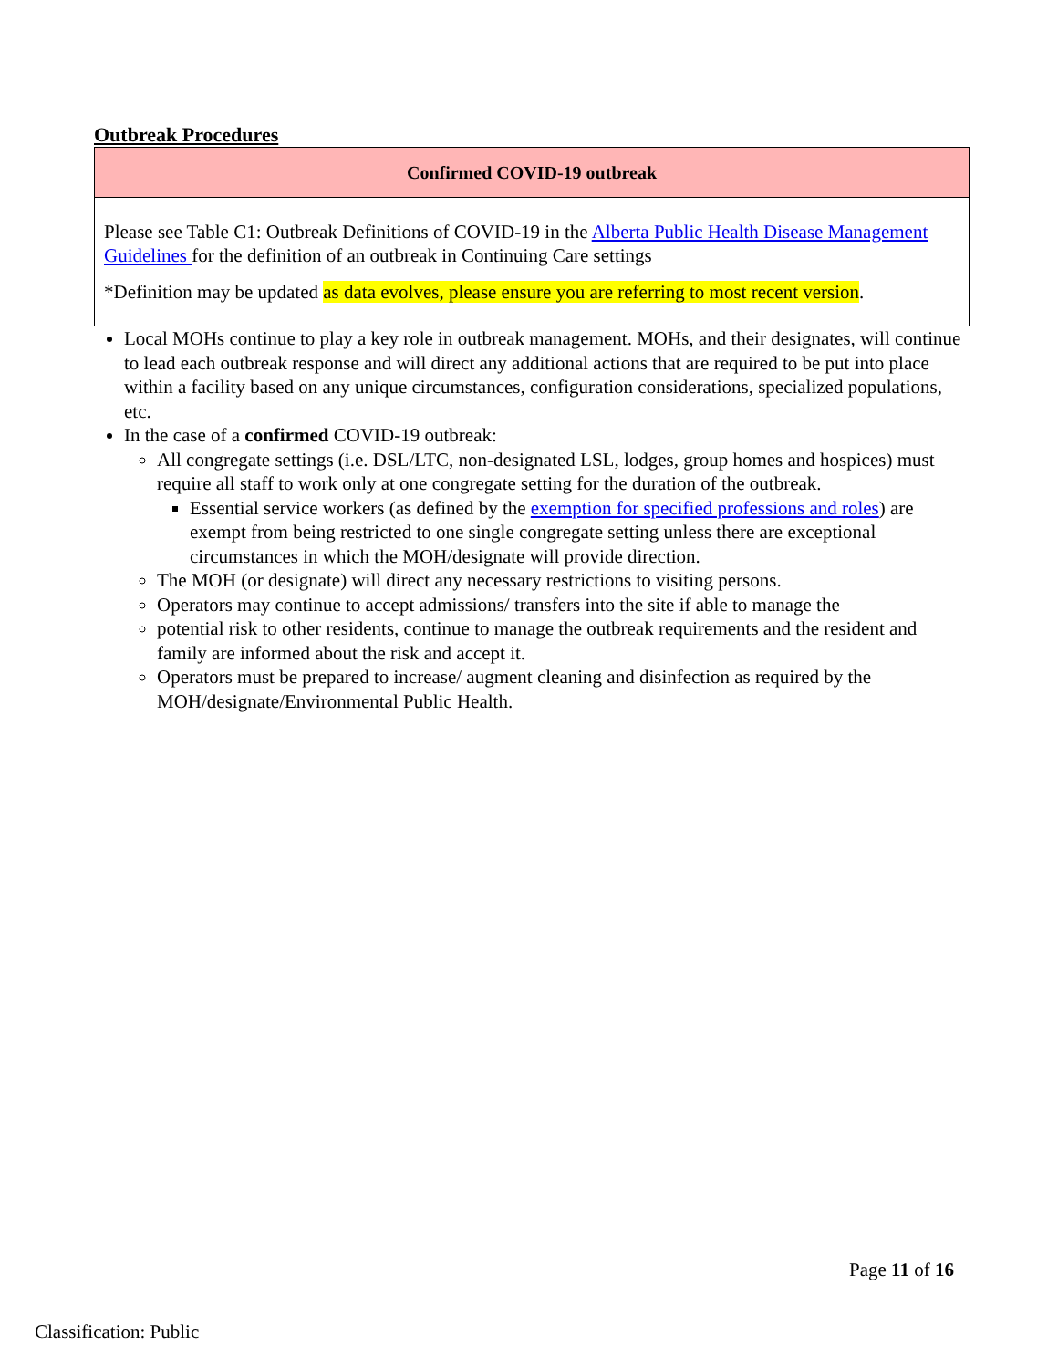Outbreak Procedures
| Confirmed COVID-19 outbreak |
| --- |
| Please see Table C1: Outbreak Definitions of COVID-19 in the Alberta Public Health Disease Management Guidelines for the definition of an outbreak in Continuing Care settings *Definition may be updated as data evolves, please ensure you are referring to most recent version . |
Local MOHs continue to play a key role in outbreak management. MOHs, and their designates, will continue to lead each outbreak response and will direct any additional actions that are required to be put into place within a facility based on any unique circumstances, configuration considerations, specialized populations, etc.
In the case of a confirmed COVID-19 outbreak:
All congregate settings (i.e. DSL/LTC, non-designated LSL, lodges, group homes and hospices) must require all staff to work only at one congregate setting for the duration of the outbreak.
Essential service workers (as defined by the exemption for specified professions and roles) are exempt from being restricted to one single congregate setting unless there are exceptional circumstances in which the MOH/designate will provide direction.
The MOH (or designate) will direct any necessary restrictions to visiting persons.
Operators may continue to accept admissions/ transfers into the site if able to manage the
potential risk to other residents, continue to manage the outbreak requirements and the resident and family are informed about the risk and accept it.
Operators must be prepared to increase/ augment cleaning and disinfection as required by the MOH/designate/Environmental Public Health.
Page 11 of 16
Classification: Public